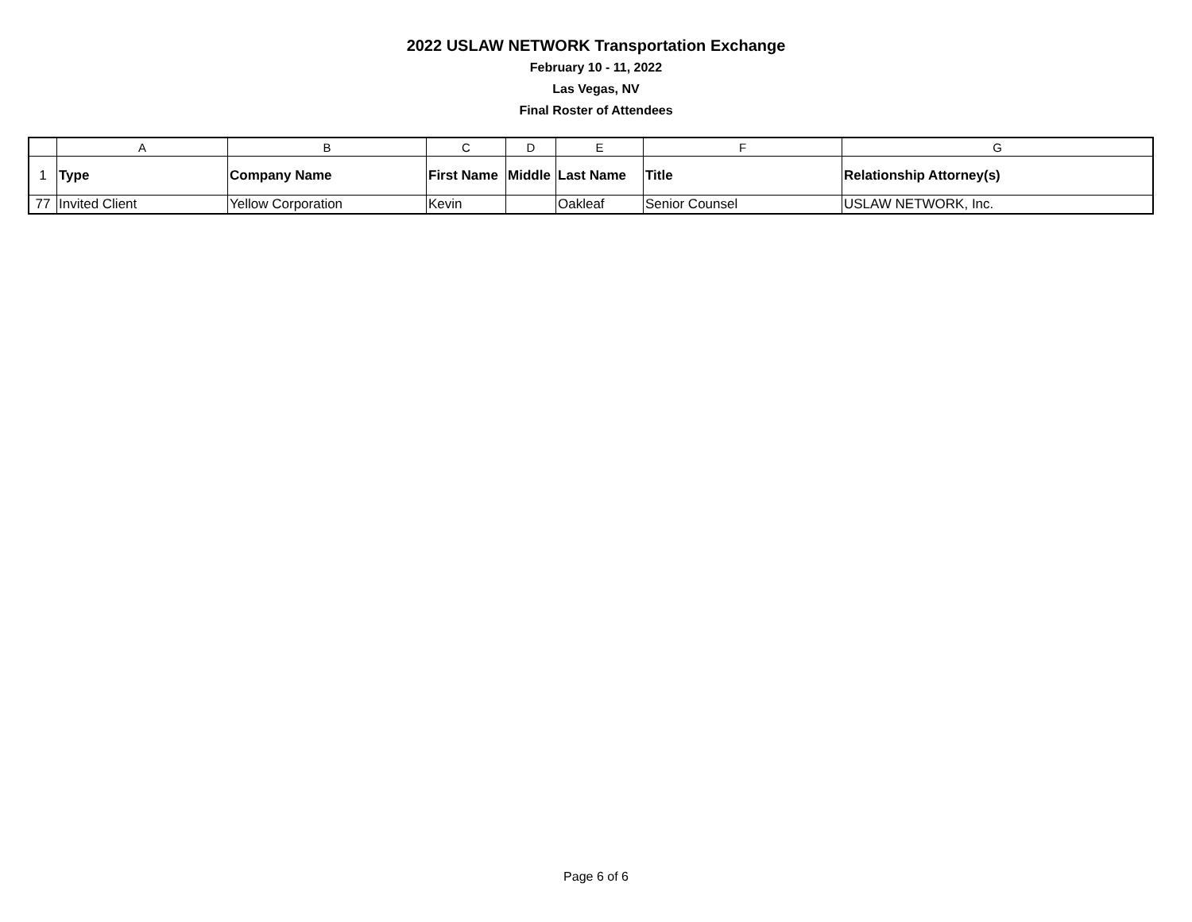2022 USLAW NETWORK Transportation Exchange
February 10 - 11, 2022
Las Vegas, NV
Final Roster of Attendees
| | A | B | C | D | E | F | G |
| 1 | Type | Company Name | First Name | Middle | Last Name | Title | Relationship Attorney(s) |
| 77 | Invited Client | Yellow Corporation | Kevin | | Oakleaf | Senior Counsel | USLAW NETWORK, Inc. |
Page 6 of 6